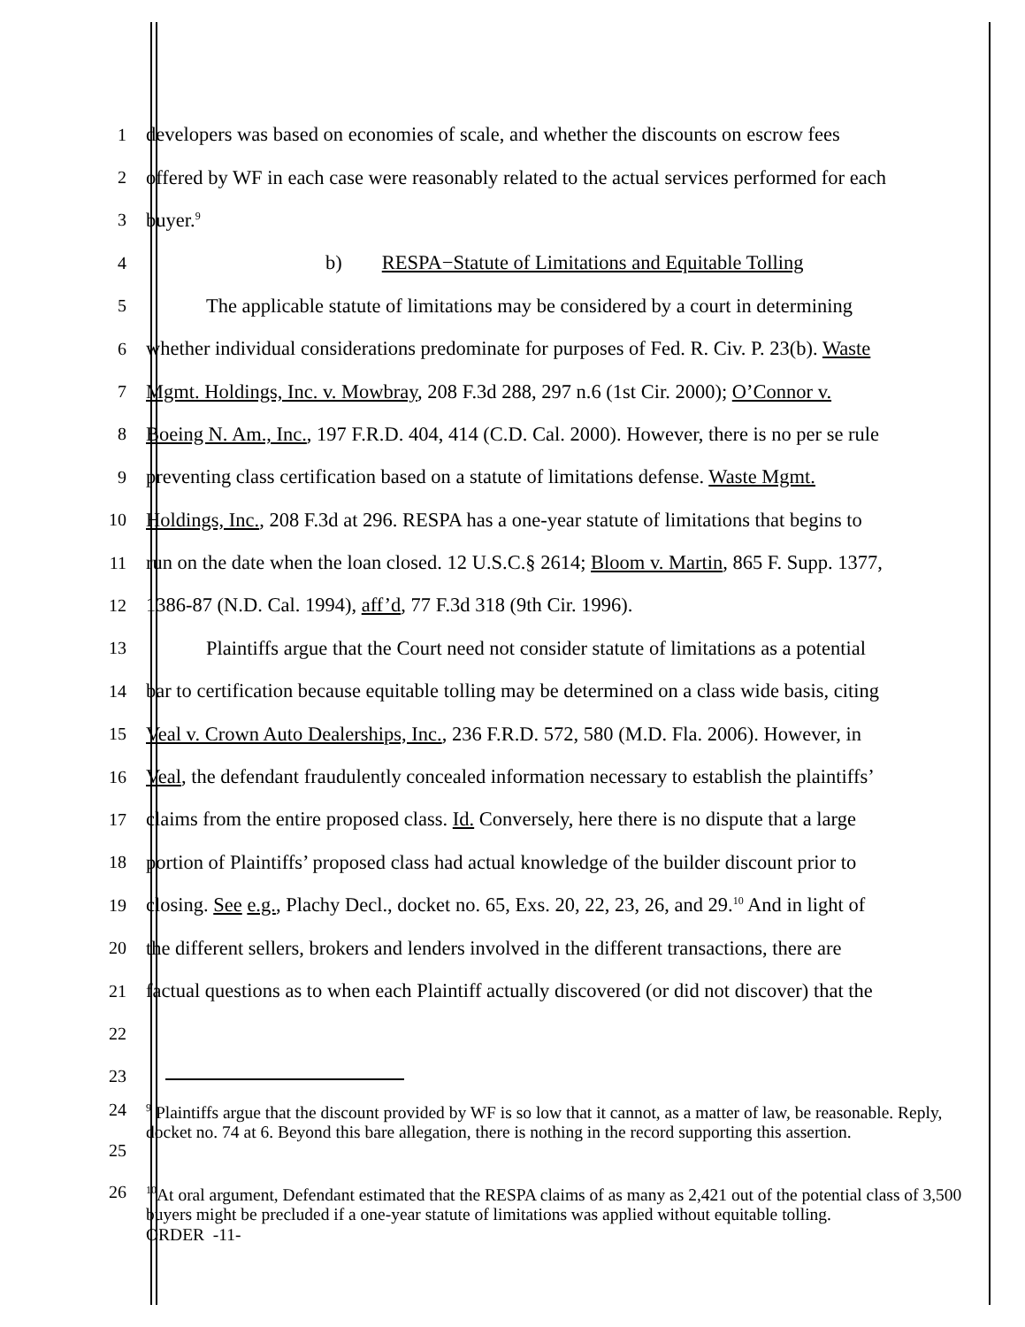1 developers was based on economies of scale, and whether the discounts on escrow fees
2 offered by WF in each case were reasonably related to the actual services performed for each
3 buyer.<sup>9</sup>
4 b) RESPA−Statute of Limitations and Equitable Tolling
5 The applicable statute of limitations may be considered by a court in determining
6 whether individual considerations predominate for purposes of Fed. R. Civ. P. 23(b). Waste
7 Mgmt. Holdings, Inc. v. Mowbray, 208 F.3d 288, 297 n.6 (1st Cir. 2000); O’Connor v.
8 Boeing N. Am., Inc., 197 F.R.D. 404, 414 (C.D. Cal. 2000). However, there is no per se rule
9 preventing class certification based on a statute of limitations defense. Waste Mgmt.
10 Holdings, Inc., 208 F.3d at 296. RESPA has a one-year statute of limitations that begins to
11 run on the date when the loan closed. 12 U.S.C.§ 2614; Bloom v. Martin, 865 F. Supp. 1377,
12 1386-87 (N.D. Cal. 1994), aff’d, 77 F.3d 318 (9th Cir. 1996).
13 Plaintiffs argue that the Court need not consider statute of limitations as a potential
14 bar to certification because equitable tolling may be determined on a class wide basis, citing
15 Veal v. Crown Auto Dealerships, Inc., 236 F.R.D. 572, 580 (M.D. Fla. 2006). However, in
16 Veal, the defendant fraudulently concealed information necessary to establish the plaintiffs’
17 claims from the entire proposed class. Id. Conversely, here there is no dispute that a large
18 portion of Plaintiffs’ proposed class had actual knowledge of the builder discount prior to
19 closing. See e.g., Plachy Decl., docket no. 65, Exs. 20, 22, 23, 26, and 29.<sup>10</sup> And in light of
20 the different sellers, brokers and lenders involved in the different transactions, there are
21 factual questions as to when each Plaintiff actually discovered (or did not discover) that the
22
23
24
25<sup>9</sup> Plaintiffs argue that the discount provided by WF is so low that it cannot, as a matter of law, be reasonable. Reply, docket no. 74 at 6. Beyond this bare allegation, there is nothing in the record supporting this assertion.
26<sup>10</sup>At oral argument, Defendant estimated that the RESPA claims of as many as 2,421 out of the potential class of 3,500 buyers might be precluded if a one-year statute of limitations was applied without equitable tolling.
ORDER -11-